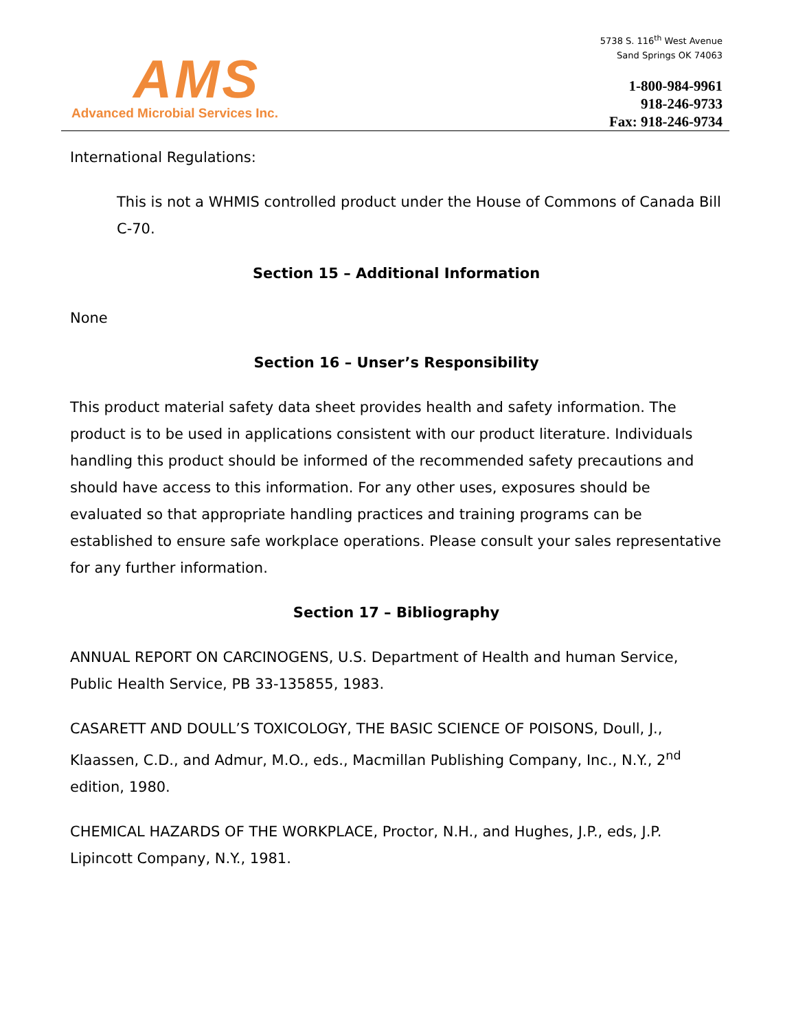AMS
Advanced Microbial Services Inc.
5738 S. 116<sup>th</sup> West Avenue
Sand Springs OK 74063
1-800-984-9961
918-246-9733
Fax: 918-246-9734
International Regulations:
This is not a WHMIS controlled product under the House of Commons of Canada Bill C-70.
Section 15 – Additional Information
None
Section 16 – Unser’s Responsibility
This product material safety data sheet provides health and safety information. The product is to be used in applications consistent with our product literature. Individuals handling this product should be informed of the recommended safety precautions and should have access to this information. For any other uses, exposures should be evaluated so that appropriate handling practices and training programs can be established to ensure safe workplace operations. Please consult your sales representative for any further information.
Section 17 – Bibliography
ANNUAL REPORT ON CARCINOGENS, U.S. Department of Health and human Service, Public Health Service, PB 33-135855, 1983.
CASARETT AND DOULL’S TOXICOLOGY, THE BASIC SCIENCE OF POISONS, Doull, J., Klaassen, C.D., and Admur, M.O., eds., Macmillan Publishing Company, Inc., N.Y., 2<sup>nd</sup> edition, 1980.
CHEMICAL HAZARDS OF THE WORKPLACE, Proctor, N.H., and Hughes, J.P., eds, J.P. Lipincott Company, N.Y., 1981.